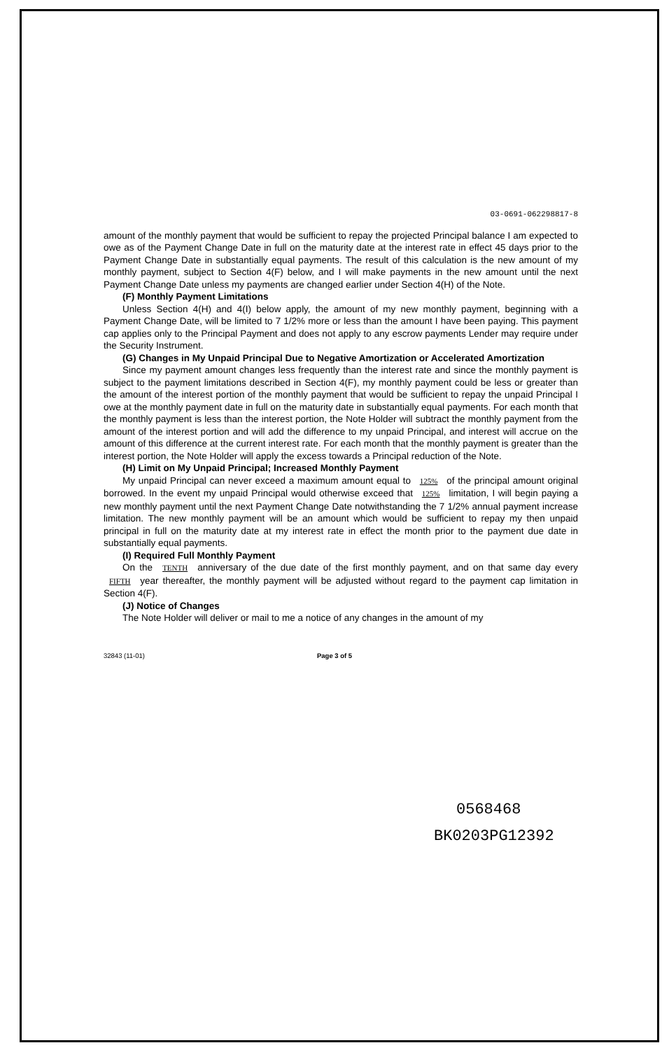03-0691-062298817-8
amount of the monthly payment that would be sufficient to repay the projected Principal balance I am expected to owe as of the Payment Change Date in full on the maturity date at the interest rate in effect 45 days prior to the Payment Change Date in substantially equal payments. The result of this calculation is the new amount of my monthly payment, subject to Section 4(F) below, and I will make payments in the new amount until the next Payment Change Date unless my payments are changed earlier under Section 4(H) of the Note.
(F) Monthly Payment Limitations
Unless Section 4(H) and 4(I) below apply, the amount of my new monthly payment, beginning with a Payment Change Date, will be limited to 7 1/2% more or less than the amount I have been paying. This payment cap applies only to the Principal Payment and does not apply to any escrow payments Lender may require under the Security Instrument.
(G) Changes in My Unpaid Principal Due to Negative Amortization or Accelerated Amortization
Since my payment amount changes less frequently than the interest rate and since the monthly payment is subject to the payment limitations described in Section 4(F), my monthly payment could be less or greater than the amount of the interest portion of the monthly payment that would be sufficient to repay the unpaid Principal I owe at the monthly payment date in full on the maturity date in substantially equal payments. For each month that the monthly payment is less than the interest portion, the Note Holder will subtract the monthly payment from the amount of the interest portion and will add the difference to my unpaid Principal, and interest will accrue on the amount of this difference at the current interest rate. For each month that the monthly payment is greater than the interest portion, the Note Holder will apply the excess towards a Principal reduction of the Note.
(H) Limit on My Unpaid Principal; Increased Monthly Payment
My unpaid Principal can never exceed a maximum amount equal to 125% of the principal amount original borrowed. In the event my unpaid Principal would otherwise exceed that 125% limitation, I will begin paying a new monthly payment until the next Payment Change Date notwithstanding the 7 1/2% annual payment increase limitation. The new monthly payment will be an amount which would be sufficient to repay my then unpaid principal in full on the maturity date at my interest rate in effect the month prior to the payment due date in substantially equal payments.
(I) Required Full Monthly Payment
On the TENTH anniversary of the due date of the first monthly payment, and on that same day every FIFTH year thereafter, the monthly payment will be adjusted without regard to the payment cap limitation in Section 4(F).
(J) Notice of Changes
The Note Holder will deliver or mail to me a notice of any changes in the amount of my
32843 (11-01) Page 3 of 5
0568468
BK0203PG12392